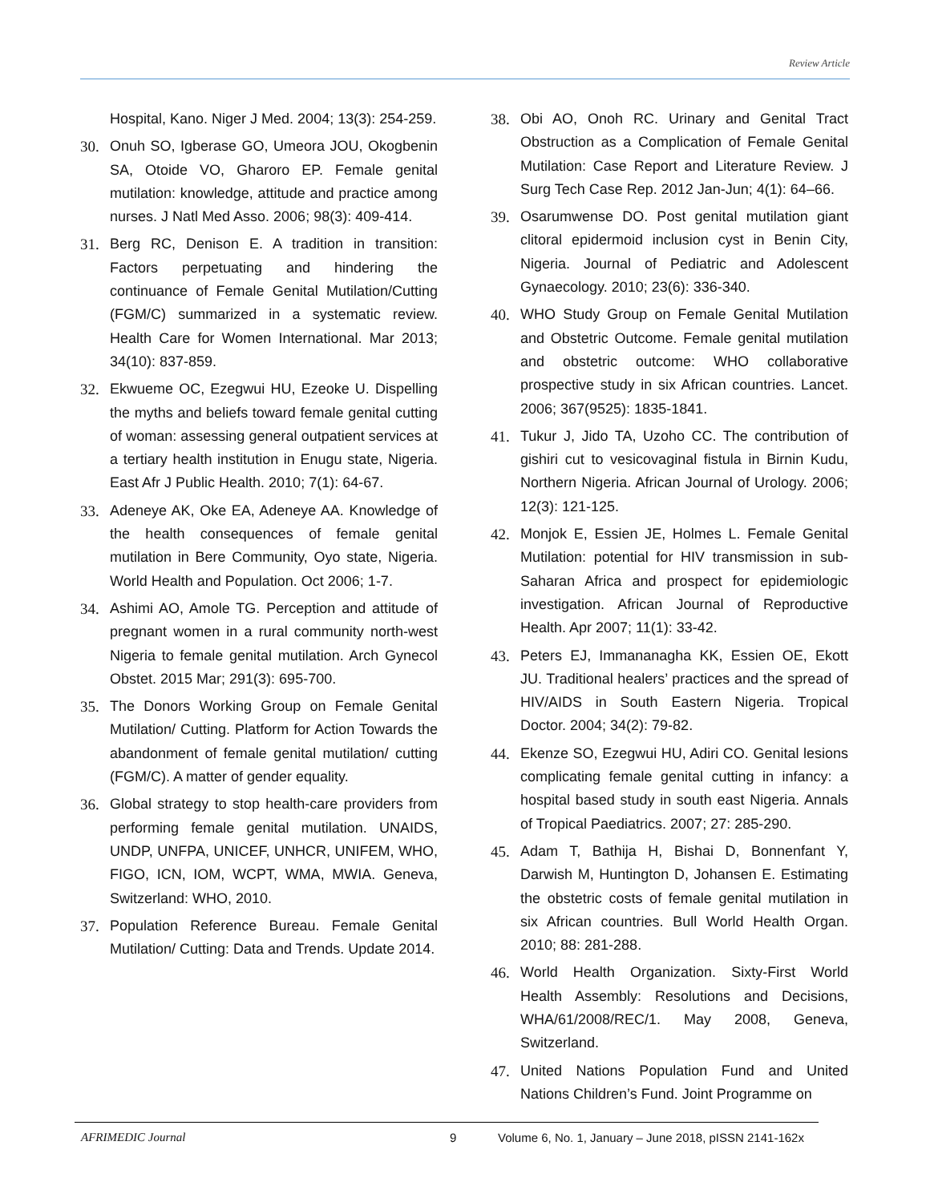Review Article
Hospital, Kano. Niger J Med. 2004; 13(3): 254-259.
30. Onuh SO, Igberase GO, Umeora JOU, Okogbenin SA, Otoide VO, Gharoro EP. Female genital mutilation: knowledge, attitude and practice among nurses. J Natl Med Asso. 2006; 98(3): 409-414.
31. Berg RC, Denison E. A tradition in transition: Factors perpetuating and hindering the continuance of Female Genital Mutilation/Cutting (FGM/C) summarized in a systematic review. Health Care for Women International. Mar 2013; 34(10): 837-859.
32. Ekwueme OC, Ezegwui HU, Ezeoke U. Dispelling the myths and beliefs toward female genital cutting of woman: assessing general outpatient services at a tertiary health institution in Enugu state, Nigeria. East Afr J Public Health. 2010; 7(1): 64-67.
33. Adeneye AK, Oke EA, Adeneye AA. Knowledge of the health consequences of female genital mutilation in Bere Community, Oyo state, Nigeria. World Health and Population. Oct 2006; 1-7.
34. Ashimi AO, Amole TG. Perception and attitude of pregnant women in a rural community north-west Nigeria to female genital mutilation. Arch Gynecol Obstet. 2015 Mar; 291(3): 695-700.
35. The Donors Working Group on Female Genital Mutilation/ Cutting. Platform for Action Towards the abandonment of female genital mutilation/ cutting (FGM/C). A matter of gender equality.
36. Global strategy to stop health-care providers from performing female genital mutilation. UNAIDS, UNDP, UNFPA, UNICEF, UNHCR, UNIFEM, WHO, FIGO, ICN, IOM, WCPT, WMA, MWIA. Geneva, Switzerland: WHO, 2010.
37. Population Reference Bureau. Female Genital Mutilation/ Cutting: Data and Trends. Update 2014.
38. Obi AO, Onoh RC. Urinary and Genital Tract Obstruction as a Complication of Female Genital Mutilation: Case Report and Literature Review. J Surg Tech Case Rep. 2012 Jan-Jun; 4(1): 64–66.
39. Osarumwense DO. Post genital mutilation giant clitoral epidermoid inclusion cyst in Benin City, Nigeria. Journal of Pediatric and Adolescent Gynaecology. 2010; 23(6): 336-340.
40. WHO Study Group on Female Genital Mutilation and Obstetric Outcome. Female genital mutilation and obstetric outcome: WHO collaborative prospective study in six African countries. Lancet. 2006; 367(9525): 1835-1841.
41. Tukur J, Jido TA, Uzoho CC. The contribution of gishiri cut to vesicovaginal fistula in Birnin Kudu, Northern Nigeria. African Journal of Urology. 2006; 12(3): 121-125.
42. Monjok E, Essien JE, Holmes L. Female Genital Mutilation: potential for HIV transmission in sub-Saharan Africa and prospect for epidemiologic investigation. African Journal of Reproductive Health. Apr 2007; 11(1): 33-42.
43. Peters EJ, Immananagha KK, Essien OE, Ekott JU. Traditional healers’ practices and the spread of HIV/AIDS in South Eastern Nigeria. Tropical Doctor. 2004; 34(2): 79-82.
44. Ekenze SO, Ezegwui HU, Adiri CO. Genital lesions complicating female genital cutting in infancy: a hospital based study in south east Nigeria. Annals of Tropical Paediatrics. 2007; 27: 285-290.
45. Adam T, Bathija H, Bishai D, Bonnenfant Y, Darwish M, Huntington D, Johansen E. Estimating the obstetric costs of female genital mutilation in six African countries. Bull World Health Organ. 2010; 88: 281-288.
46. World Health Organization. Sixty-First World Health Assembly: Resolutions and Decisions, WHA/61/2008/REC/1. May 2008, Geneva, Switzerland.
47. United Nations Population Fund and United Nations Children’s Fund. Joint Programme on
AFRIMEDIC Journal 9 Volume 6, No. 1, January – June 2018, pISSN 2141-162x